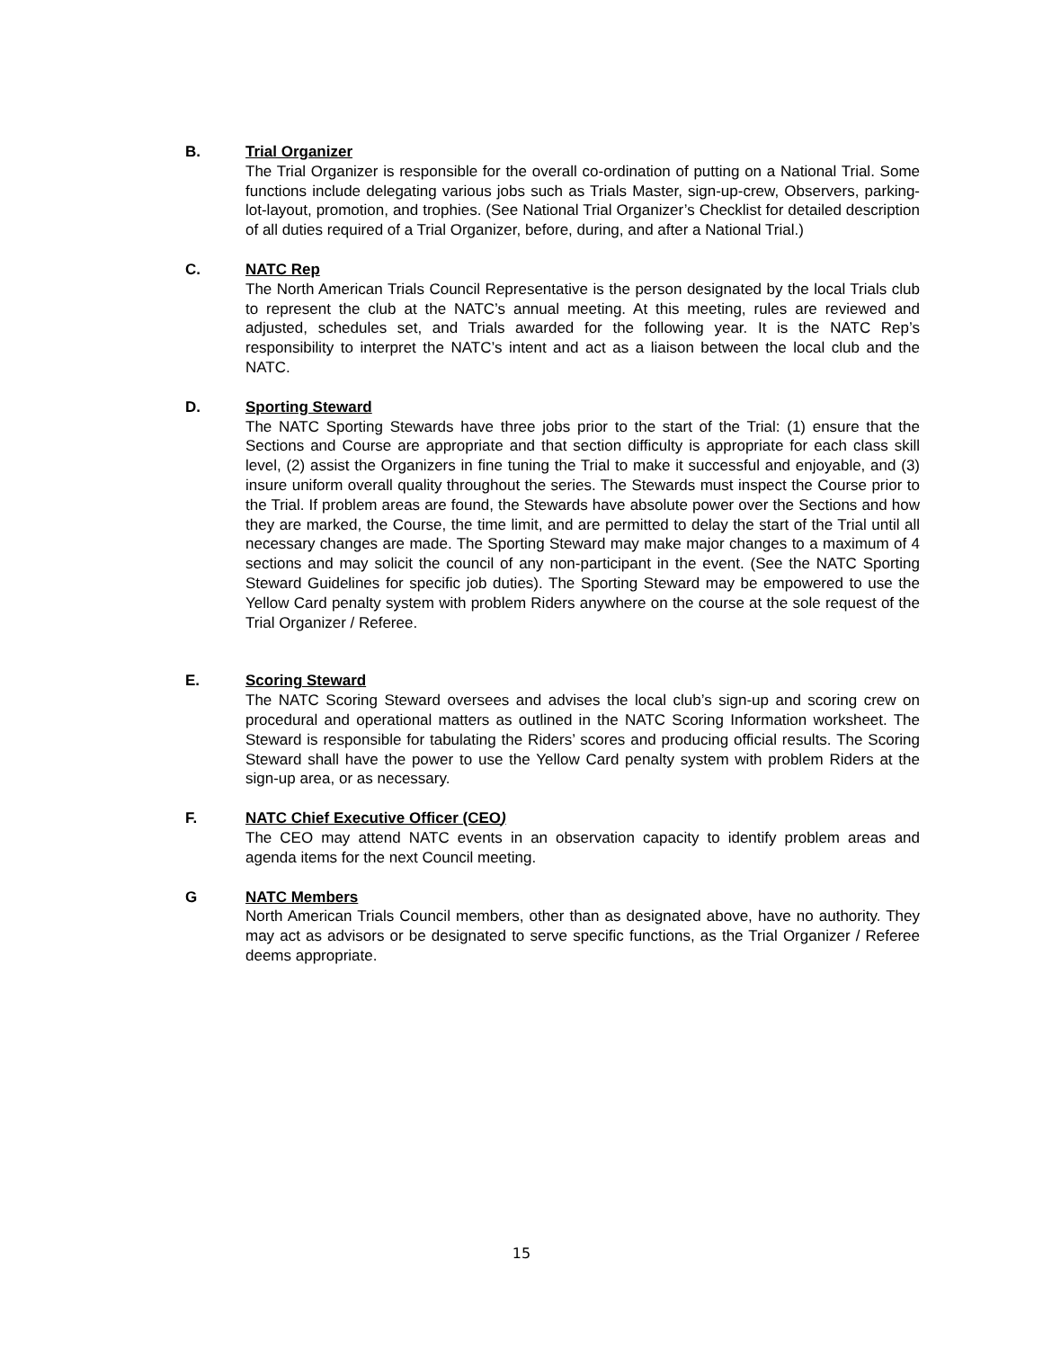B. Trial Organizer
The Trial Organizer is responsible for the overall co-ordination of putting on a National Trial. Some functions include delegating various jobs such as Trials Master, sign-up-crew, Observers, parking-lot-layout, promotion, and trophies. (See National Trial Organizer’s Checklist for detailed description of all duties required of a Trial Organizer, before, during, and after a National Trial.)
C. NATC Rep
The North American Trials Council Representative is the person designated by the local Trials club to represent the club at the NATC’s annual meeting. At this meeting, rules are reviewed and adjusted, schedules set, and Trials awarded for the following year. It is the NATC Rep’s responsibility to interpret the NATC’s intent and act as a liaison between the local club and the NATC.
D. Sporting Steward
The NATC Sporting Stewards have three jobs prior to the start of the Trial: (1) ensure that the Sections and Course are appropriate and that section difficulty is appropriate for each class skill level, (2) assist the Organizers in fine tuning the Trial to make it successful and enjoyable, and (3) insure uniform overall quality throughout the series. The Stewards must inspect the Course prior to the Trial. If problem areas are found, the Stewards have absolute power over the Sections and how they are marked, the Course, the time limit, and are permitted to delay the start of the Trial until all necessary changes are made. The Sporting Steward may make major changes to a maximum of 4 sections and may solicit the council of any non-participant in the event. (See the NATC Sporting Steward Guidelines for specific job duties). The Sporting Steward may be empowered to use the Yellow Card penalty system with problem Riders anywhere on the course at the sole request of the Trial Organizer / Referee.
E. Scoring Steward
The NATC Scoring Steward oversees and advises the local club’s sign-up and scoring crew on procedural and operational matters as outlined in the NATC Scoring Information worksheet. The Steward is responsible for tabulating the Riders’ scores and producing official results. The Scoring Steward shall have the power to use the Yellow Card penalty system with problem Riders at the sign-up area, or as necessary.
F. NATC Chief Executive Officer (CEO)
The CEO may attend NATC events in an observation capacity to identify problem areas and agenda items for the next Council meeting.
G NATC Members
North American Trials Council members, other than as designated above, have no authority. They may act as advisors or be designated to serve specific functions, as the Trial Organizer / Referee deems appropriate.
15